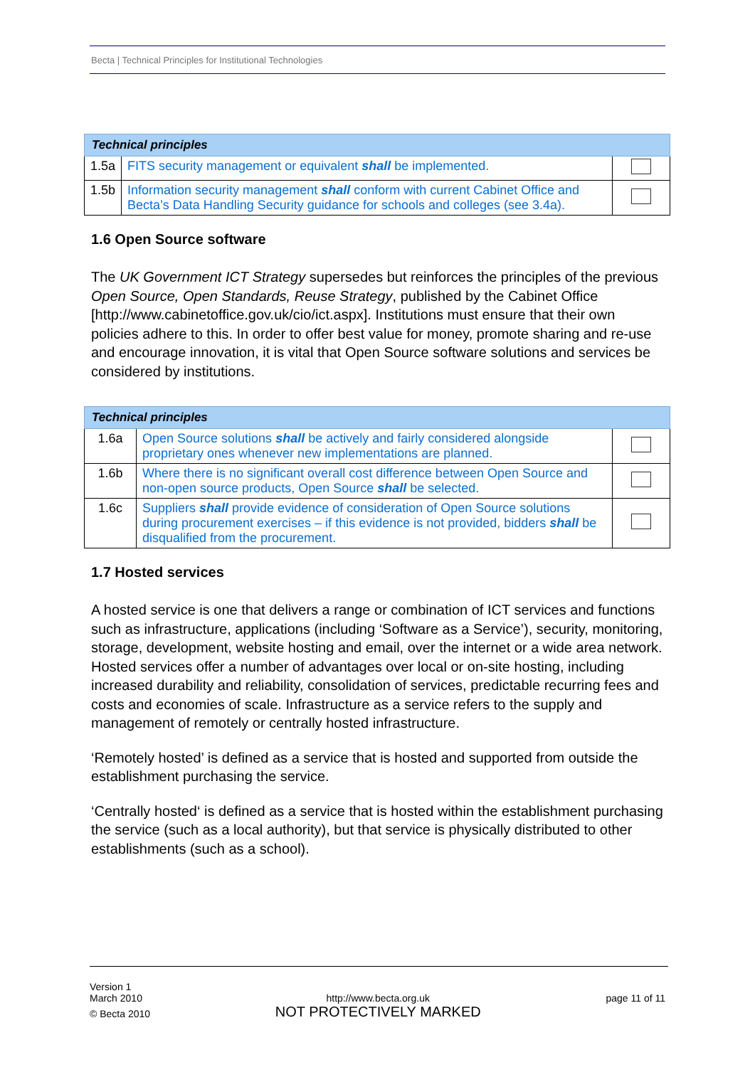Becta | Technical Principles for Institutional Technologies
| Technical principles | | |
| --- | --- | --- |
| 1.5a | FITS security management or equivalent shall be implemented. | |
| 1.5b | Information security management shall conform with current Cabinet Office and Becta’s Data Handling Security guidance for schools and colleges (see 3.4a). | |
1.6 Open Source software
The UK Government ICT Strategy supersedes but reinforces the principles of the previous Open Source, Open Standards, Reuse Strategy, published by the Cabinet Office [http://www.cabinetoffice.gov.uk/cio/ict.aspx]. Institutions must ensure that their own policies adhere to this. In order to offer best value for money, promote sharing and re-use and encourage innovation, it is vital that Open Source software solutions and services be considered by institutions.
| Technical principles | | |
| --- | --- | --- |
| 1.6a | Open Source solutions shall be actively and fairly considered alongside proprietary ones whenever new implementations are planned. | |
| 1.6b | Where there is no significant overall cost difference between Open Source and non-open source products, Open Source shall be selected. | |
| 1.6c | Suppliers shall provide evidence of consideration of Open Source solutions during procurement exercises – if this evidence is not provided, bidders shall be disqualified from the procurement. | |
1.7 Hosted services
A hosted service is one that delivers a range or combination of ICT services and functions such as infrastructure, applications (including ‘Software as a Service’), security, monitoring, storage, development, website hosting and email, over the internet or a wide area network. Hosted services offer a number of advantages over local or on-site hosting, including increased durability and reliability, consolidation of services, predictable recurring fees and costs and economies of scale. Infrastructure as a service refers to the supply and management of remotely or centrally hosted infrastructure.
‘Remotely hosted’ is defined as a service that is hosted and supported from outside the establishment purchasing the service.
‘Centrally hosted‘ is defined as a service that is hosted within the establishment purchasing the service (such as a local authority), but that service is physically distributed to other establishments (such as a school).
Version 1
March 2010
© Becta 2010
http://www.becta.org.uk
NOT PROTECTIVELY MARKED
page 11 of 11